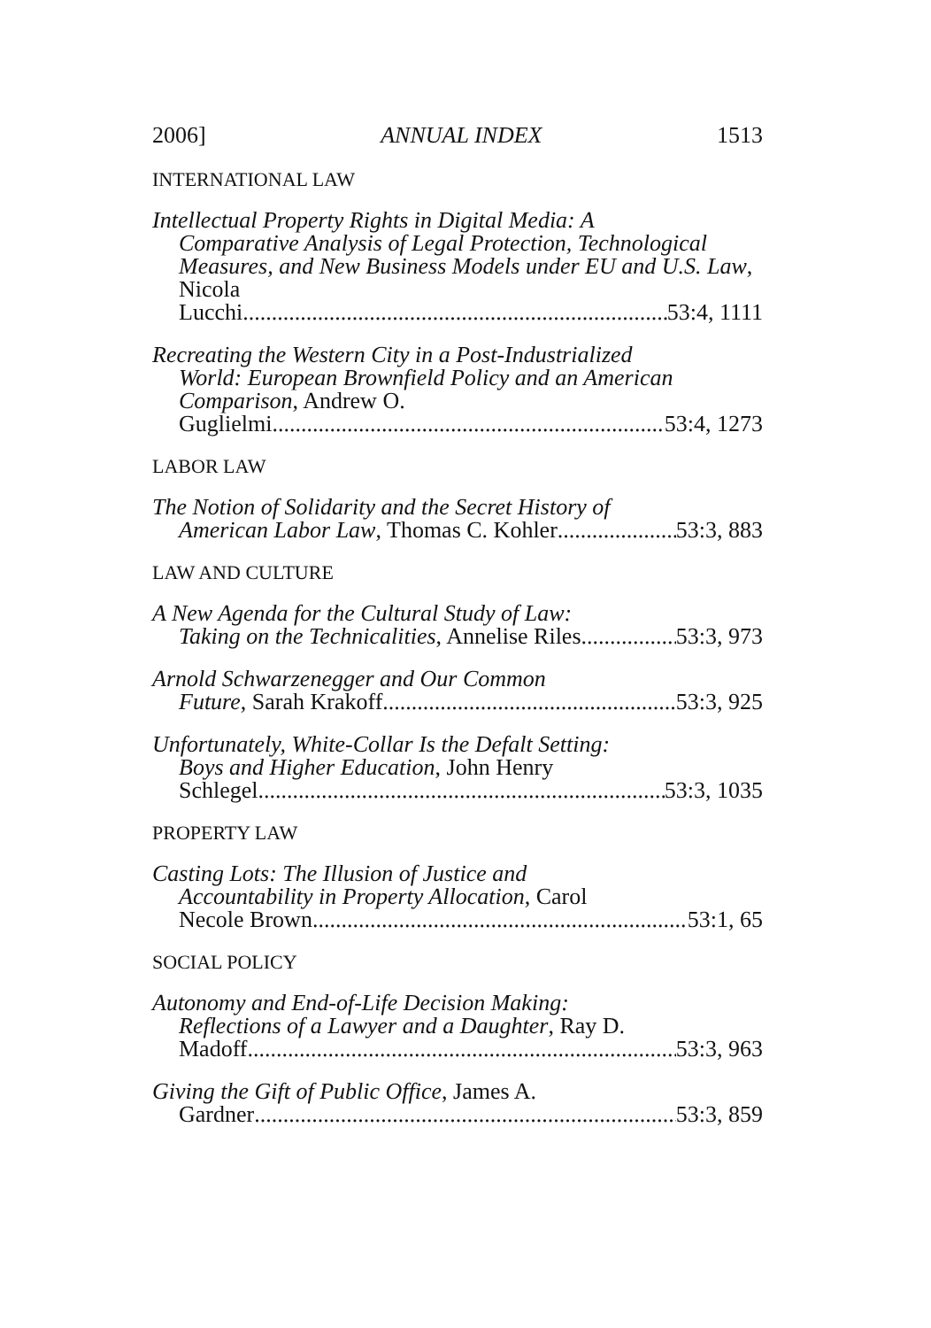2006] ANNUAL INDEX 1513
INTERNATIONAL LAW
Intellectual Property Rights in Digital Media: A
Comparative Analysis of Legal Protection, Technological Measures, and New Business Models under EU and U.S. Law, Nicola
Lucchi 53:4, 1111
Recreating the Western City in a Post-Industrialized
World: European Brownfield Policy and an American Comparison, Andrew O.
Guglielmi 53:4, 1273
LABOR LAW
The Notion of Solidarity and the Secret History of
American Labor Law, Thomas C. Kohler 53:3, 883
LAW AND CULTURE
A New Agenda for the Cultural Study of Law:
Taking on the Technicalities, Annelise Riles 53:3, 973
Arnold Schwarzenegger and Our Common
Future, Sarah Krakoff 53:3, 925
Unfortunately, White-Collar Is the Defalt Setting:
Boys and Higher Education, John Henry
Schlegel 53:3, 1035
PROPERTY LAW
Casting Lots: The Illusion of Justice and
Accountability in Property Allocation, Carol
Necole Brown 53:1, 65
SOCIAL POLICY
Autonomy and End-of-Life Decision Making:
Reflections of a Lawyer and a Daughter, Ray D.
Madoff 53:3, 963
Giving the Gift of Public Office, James A.
Gardner 53:3, 859